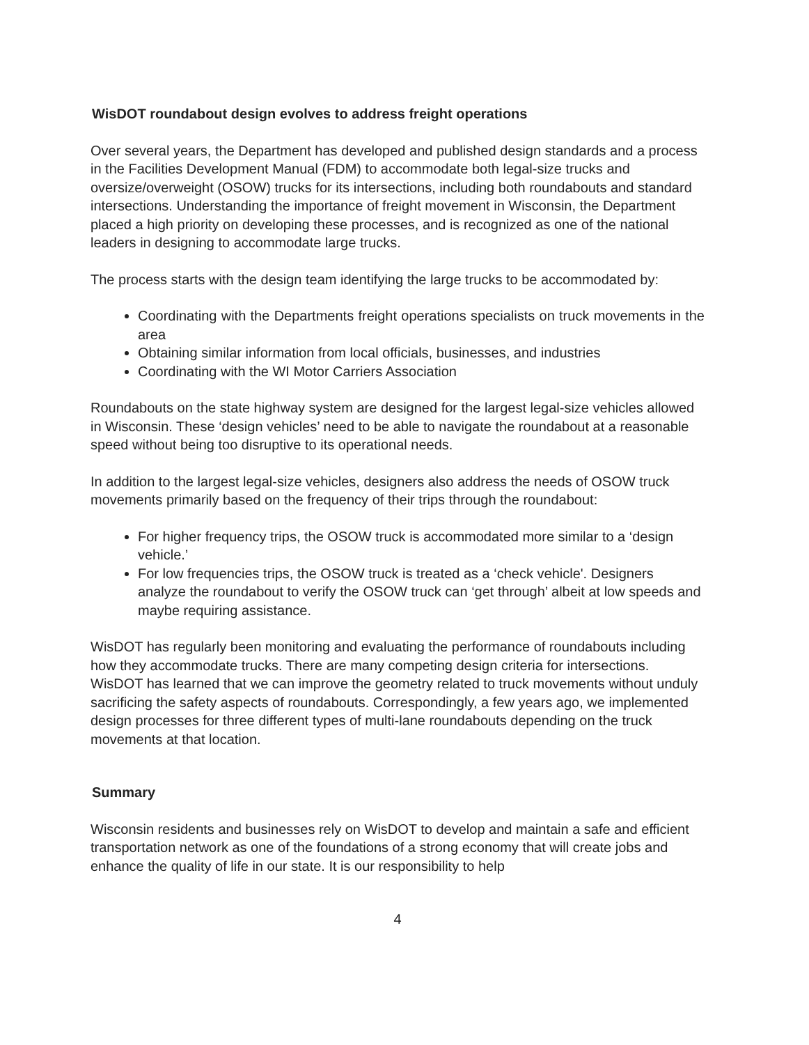WisDOT roundabout design evolves to address freight operations
Over several years, the Department has developed and published design standards and a process in the Facilities Development Manual (FDM) to accommodate both legal-size trucks and oversize/overweight (OSOW) trucks for its intersections, including both roundabouts and standard intersections. Understanding the importance of freight movement in Wisconsin, the Department placed a high priority on developing these processes, and is recognized as one of the national leaders in designing to accommodate large trucks.
The process starts with the design team identifying the large trucks to be accommodated by:
Coordinating with the Departments freight operations specialists on truck movements in the area
Obtaining similar information from local officials, businesses, and industries
Coordinating with the WI Motor Carriers Association
Roundabouts on the state highway system are designed for the largest legal-size vehicles allowed in Wisconsin. These ‘design vehicles’ need to be able to navigate the roundabout at a reasonable speed without being too disruptive to its operational needs.
In addition to the largest legal-size vehicles, designers also address the needs of OSOW truck movements primarily based on the frequency of their trips through the roundabout:
For higher frequency trips, the OSOW truck is accommodated more similar to a ‘design vehicle.’
For low frequencies trips, the OSOW truck is treated as a ‘check vehicle'. Designers analyze the roundabout to verify the OSOW truck can ‘get through’ albeit at low speeds and maybe requiring assistance.
WisDOT has regularly been monitoring and evaluating the performance of roundabouts including how they accommodate trucks. There are many competing design criteria for intersections. WisDOT has learned that we can improve the geometry related to truck movements without unduly sacrificing the safety aspects of roundabouts. Correspondingly, a few years ago, we implemented design processes for three different types of multi-lane roundabouts depending on the truck movements at that location.
Summary
Wisconsin residents and businesses rely on WisDOT to develop and maintain a safe and efficient transportation network as one of the foundations of a strong economy that will create jobs and enhance the quality of life in our state. It is our responsibility to help
4